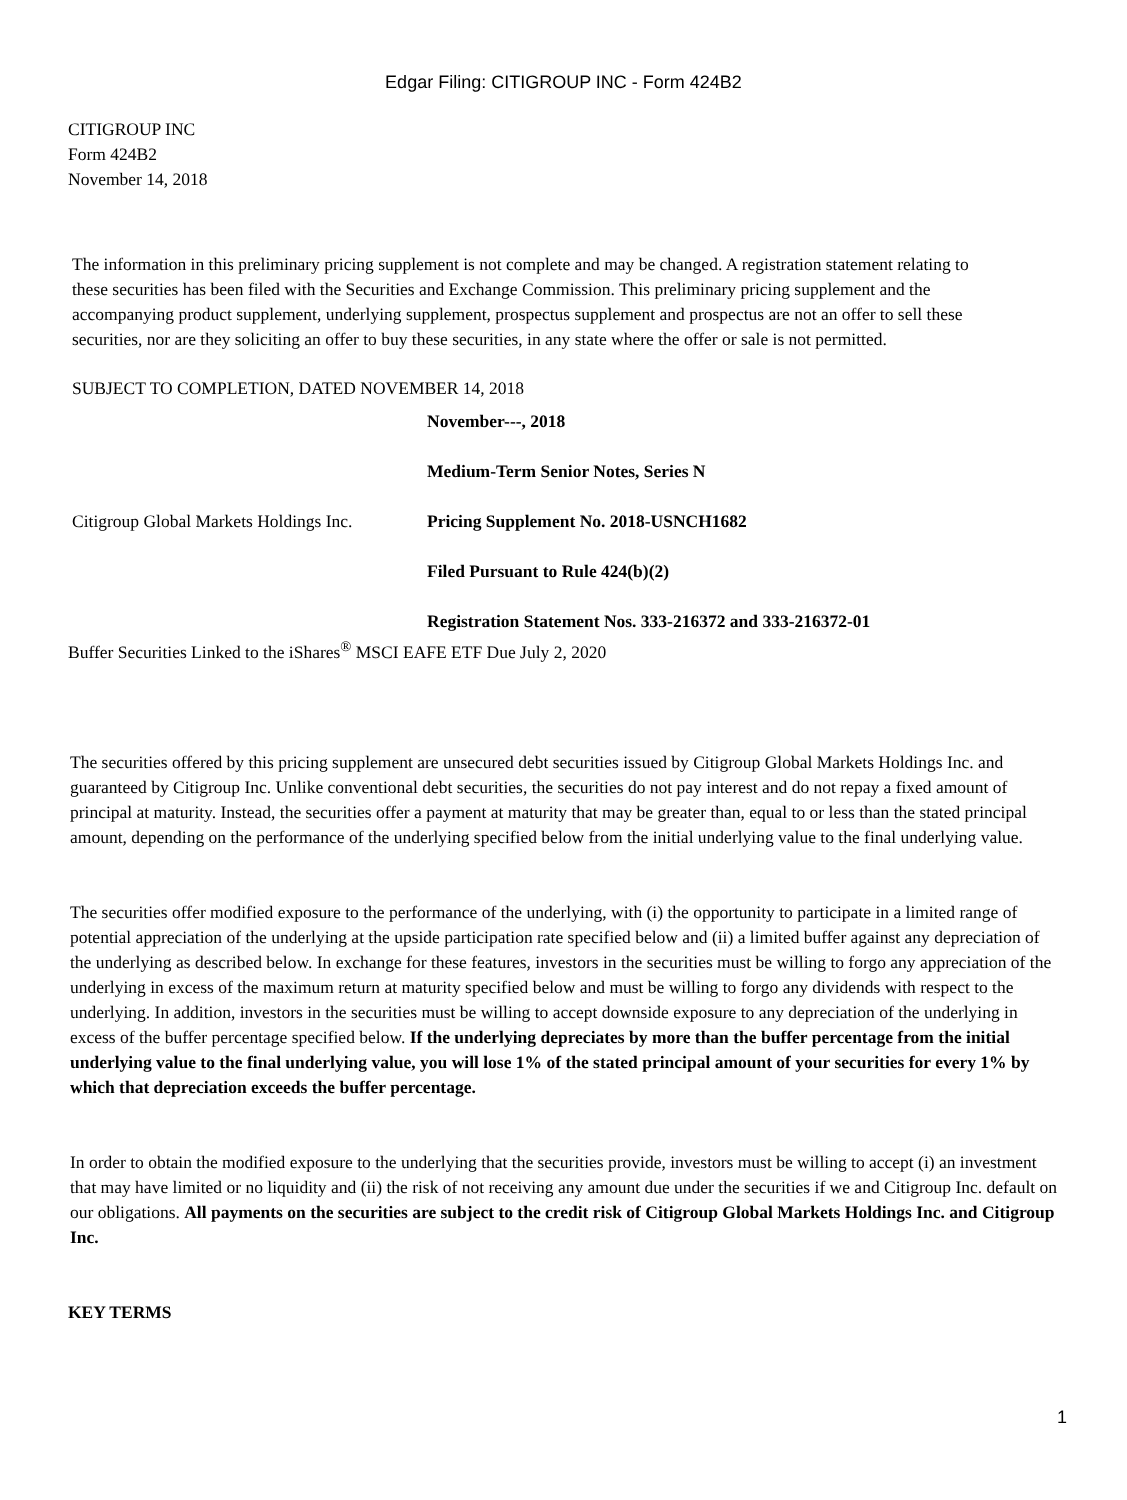Edgar Filing: CITIGROUP INC - Form 424B2
CITIGROUP INC
Form 424B2
November 14, 2018
The information in this preliminary pricing supplement is not complete and may be changed. A registration statement relating to these securities has been filed with the Securities and Exchange Commission. This preliminary pricing supplement and the accompanying product supplement, underlying supplement, prospectus supplement and prospectus are not an offer to sell these securities, nor are they soliciting an offer to buy these securities, in any state where the offer or sale is not permitted.
SUBJECT TO COMPLETION, DATED NOVEMBER 14, 2018
November---, 2018
Medium-Term Senior Notes, Series N
Citigroup Global Markets Holdings Inc.
Pricing Supplement No. 2018-USNCH1682
Filed Pursuant to Rule 424(b)(2)
Registration Statement Nos. 333-216372 and 333-216372-01
Buffer Securities Linked to the iShares<sup>®</sup> MSCI EAFE ETF Due July 2, 2020
The securities offered by this pricing supplement are unsecured debt securities issued by Citigroup Global Markets Holdings Inc. and guaranteed by Citigroup Inc. Unlike conventional debt securities, the securities do not pay interest and do not repay a fixed amount of principal at maturity. Instead, the securities offer a payment at maturity that may be greater than, equal to or less than the stated principal amount, depending on the performance of the underlying specified below from the initial underlying value to the final underlying value.
The securities offer modified exposure to the performance of the underlying, with (i) the opportunity to participate in a limited range of potential appreciation of the underlying at the upside participation rate specified below and (ii) a limited buffer against any depreciation of the underlying as described below. In exchange for these features, investors in the securities must be willing to forgo any appreciation of the underlying in excess of the maximum return at maturity specified below and must be willing to forgo any dividends with respect to the underlying. In addition, investors in the securities must be willing to accept downside exposure to any depreciation of the underlying in excess of the buffer percentage specified below. If the underlying depreciates by more than the buffer percentage from the initial underlying value to the final underlying value, you will lose 1% of the stated principal amount of your securities for every 1% by which that depreciation exceeds the buffer percentage.
In order to obtain the modified exposure to the underlying that the securities provide, investors must be willing to accept (i) an investment that may have limited or no liquidity and (ii) the risk of not receiving any amount due under the securities if we and Citigroup Inc. default on our obligations. All payments on the securities are subject to the credit risk of Citigroup Global Markets Holdings Inc. and Citigroup Inc.
KEY TERMS
1